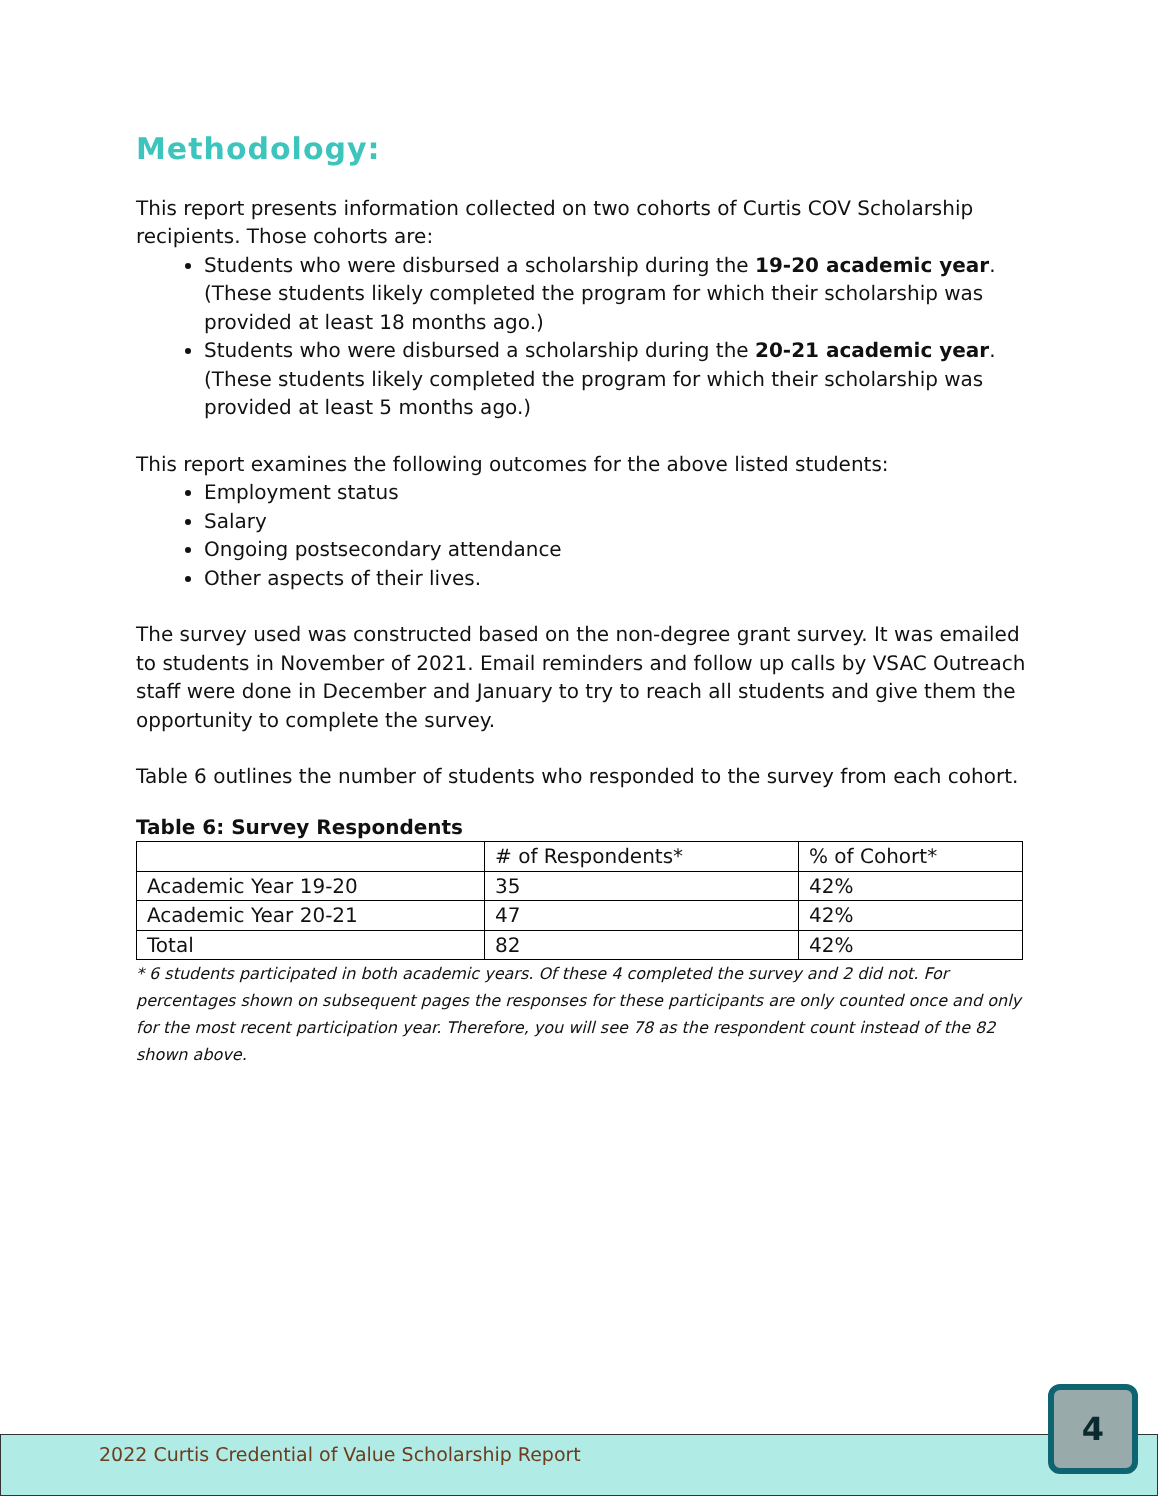Methodology:
This report presents information collected on two cohorts of Curtis COV Scholarship recipients. Those cohorts are:
Students who were disbursed a scholarship during the 19-20 academic year. (These students likely completed the program for which their scholarship was provided at least 18 months ago.)
Students who were disbursed a scholarship during the 20-21 academic year. (These students likely completed the program for which their scholarship was provided at least 5 months ago.)
This report examines the following outcomes for the above listed students:
Employment status
Salary
Ongoing postsecondary attendance
Other aspects of their lives.
The survey used was constructed based on the non-degree grant survey. It was emailed to students in November of 2021. Email reminders and follow up calls by VSAC Outreach staff were done in December and January to try to reach all students and give them the opportunity to complete the survey.
Table 6 outlines the number of students who responded to the survey from each cohort.
Table 6: Survey Respondents
| | # of Respondents* | % of Cohort* |
| Academic Year 19-20 | 35 | 42% |
| Academic Year 20-21 | 47 | 42% |
| Total | 82 | 42% |
* 6 students participated in both academic years. Of these 4 completed the survey and 2 did not. For percentages shown on subsequent pages the responses for these participants are only counted once and only for the most recent participation year. Therefore, you will see 78 as the respondent count instead of the 82 shown above.
2022 Curtis Credential of Value Scholarship Report
4